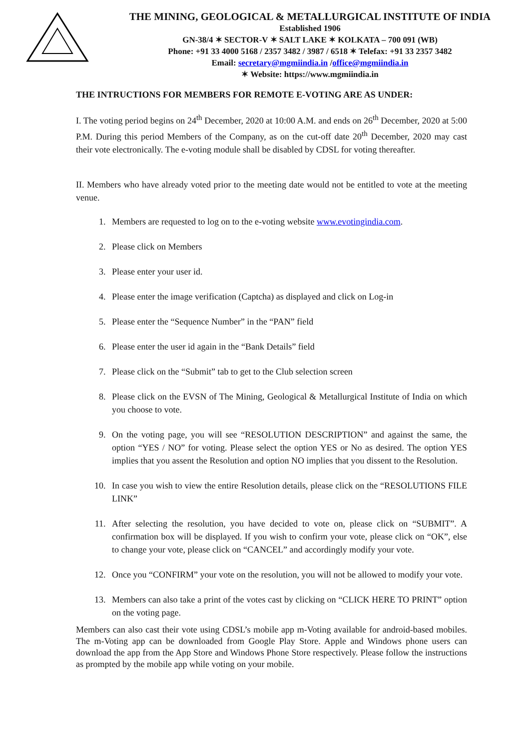THE MINING, GEOLOGICAL & METALLURGICAL INSTITUTE OF INDIA
Established 1906
GN-38/4 ✶ SECTOR-V ✶ SALT LAKE ✶ KOLKATA – 700 091 (WB)
Phone: +91 33 4000 5168 / 2357 3482 / 3987 / 6518 ✶ Telefax: +91 33 2357 3482
Email: secretary@mgmiindia.in /office@mgmiindia.in
✶ Website: https://www.mgmiindia.in
THE INTRUCTIONS FOR MEMBERS FOR REMOTE E-VOTING ARE AS UNDER:
I. The voting period begins on 24<sup>th</sup> December, 2020 at 10:00 A.M. and ends on 26<sup>th</sup> December, 2020 at 5:00 P.M. During this period Members of the Company, as on the cut-off date 20<sup>th</sup> December, 2020 may cast their vote electronically. The e-voting module shall be disabled by CDSL for voting thereafter.
II. Members who have already voted prior to the meeting date would not be entitled to vote at the meeting venue.
1. Members are requested to log on to the e-voting website www.evotingindia.com.
2. Please click on Members
3. Please enter your user id.
4. Please enter the image verification (Captcha) as displayed and click on Log-in
5. Please enter the “Sequence Number” in the “PAN” field
6. Please enter the user id again in the “Bank Details” field
7. Please click on the “Submit” tab to get to the Club selection screen
8. Please click on the EVSN of The Mining, Geological & Metallurgical Institute of India on which you choose to vote.
9. On the voting page, you will see “RESOLUTION DESCRIPTION” and against the same, the option “YES / NO” for voting. Please select the option YES or No as desired. The option YES implies that you assent the Resolution and option NO implies that you dissent to the Resolution.
10. In case you wish to view the entire Resolution details, please click on the “RESOLUTIONS FILE LINK”
11. After selecting the resolution, you have decided to vote on, please click on “SUBMIT”. A confirmation box will be displayed. If you wish to confirm your vote, please click on “OK”, else to change your vote, please click on “CANCEL” and accordingly modify your vote.
12. Once you “CONFIRM” your vote on the resolution, you will not be allowed to modify your vote.
13. Members can also take a print of the votes cast by clicking on “CLICK HERE TO PRINT” option on the voting page.
Members can also cast their vote using CDSL’s mobile app m-Voting available for android-based mobiles. The m-Voting app can be downloaded from Google Play Store. Apple and Windows phone users can download the app from the App Store and Windows Phone Store respectively. Please follow the instructions as prompted by the mobile app while voting on your mobile.